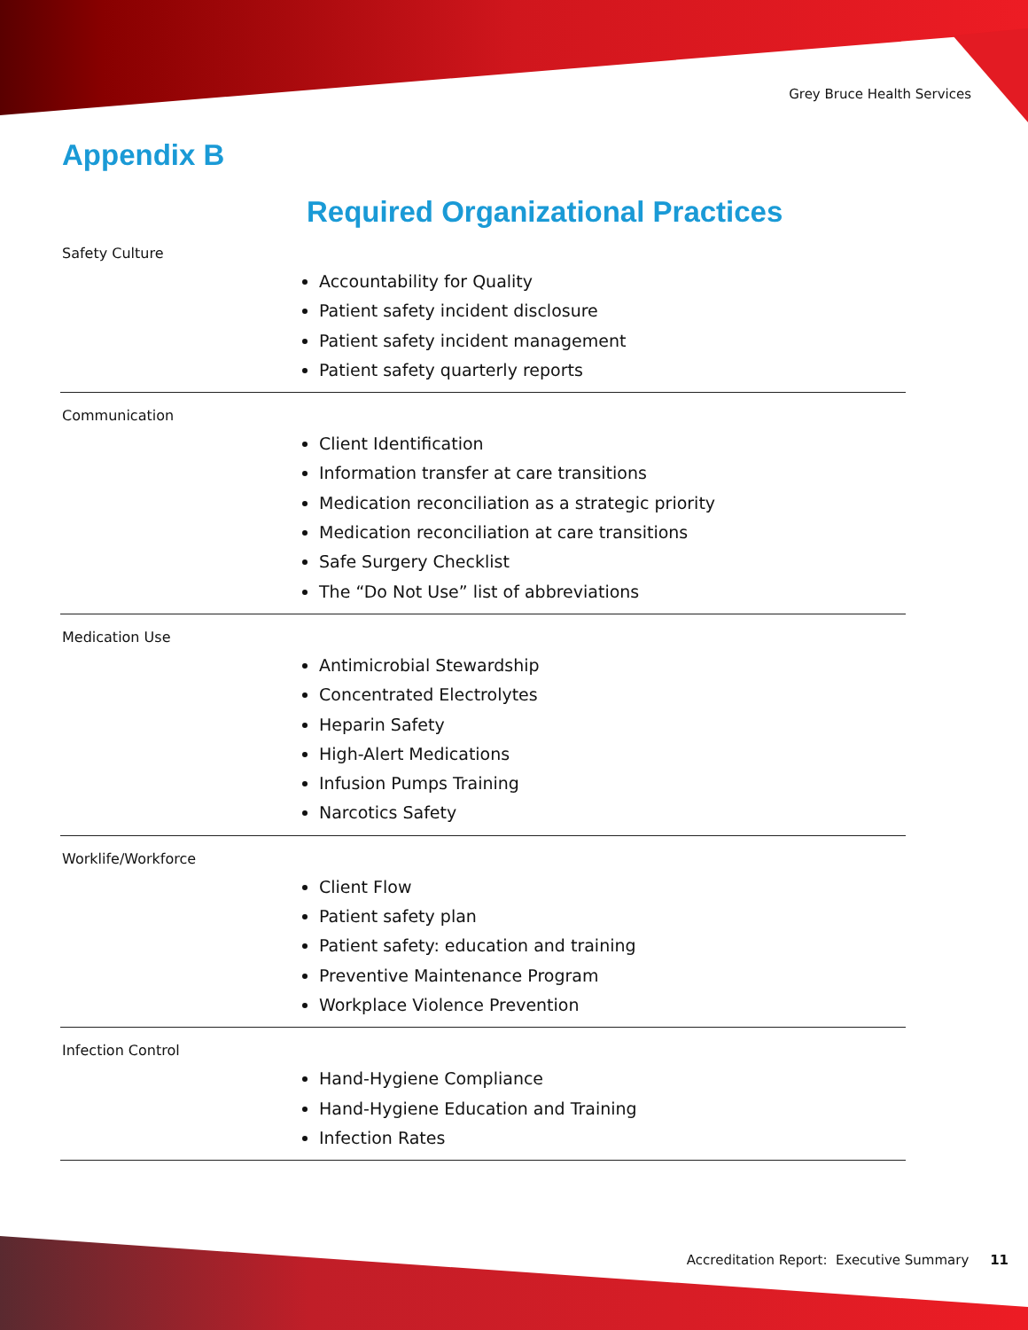Grey Bruce Health Services
Appendix B
Required Organizational Practices
Safety Culture
Accountability for Quality
Patient safety incident disclosure
Patient safety incident management
Patient safety quarterly reports
Communication
Client Identification
Information transfer at care transitions
Medication reconciliation as a strategic priority
Medication reconciliation at care transitions
Safe Surgery Checklist
The “Do Not Use” list of abbreviations
Medication Use
Antimicrobial Stewardship
Concentrated Electrolytes
Heparin Safety
High-Alert Medications
Infusion Pumps Training
Narcotics Safety
Worklife/Workforce
Client Flow
Patient safety plan
Patient safety: education and training
Preventive Maintenance Program
Workplace Violence Prevention
Infection Control
Hand-Hygiene Compliance
Hand-Hygiene Education and Training
Infection Rates
Accreditation Report: Executive Summary 11